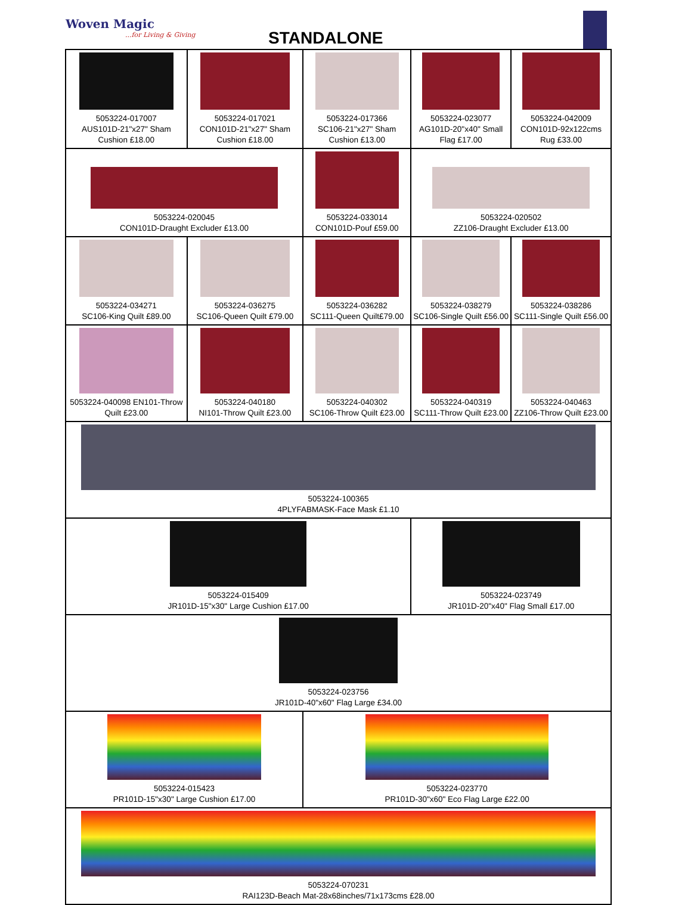Woven Magic...for Living & Giving
STANDALONE
| 5053224-017007 AUS101D-21"x27" Sham Cushion £18.00 | 5053224-017021 CON101D-21"x27" Sham Cushion £18.00 | 5053224-017366 SC106-21"x27" Sham Cushion £13.00 | 5053224-023077 AG101D-20"x40" Small Flag £17.00 | 5053224-042009 CON101D-92x122cms Rug £33.00 |
| 5053224-020045 CON101D-Draught Excluder £13.00 | | 5053224-033014 CON101D-Pouf £59.00 | 5053224-020502 ZZ106-Draught Excluder £13.00 | |
| 5053224-034271 SC106-King Quilt £89.00 | 5053224-036275 SC106-Queen Quilt £79.00 | 5053224-036282 SC111-Queen Quilt£79.00 | 5053224-038279 SC106-Single Quilt £56.00 | 5053224-038286 SC111-Single Quilt £56.00 |
| 5053224-040098 EN101-Throw Quilt £23.00 | 5053224-040180 NI101-Throw Quilt £23.00 | 5053224-040302 SC106-Throw Quilt £23.00 | 5053224-040319 SC111-Throw Quilt £23.00 | 5053224-040463 ZZ106-Throw Quilt £23.00 |
| 5053224-100365 4PLYFABMASK-Face Mask £1.10 | | | | |
| 5053224-015409 JR101D-15"x30" Large Cushion £17.00 | | | 5053224-023749 JR101D-20"x40" Flag Small £17.00 | |
| 5053224-023756 JR101D-40"x60" Flag Large £34.00 | | | | |
| 5053224-015423 PR101D-15"x30" Large Cushion £17.00 | | 5053224-023770 PR101D-30"x60" Eco Flag Large £22.00 | | |
| 5053224-070231 RAI123D-Beach Mat-28x68inches/71x173cms £28.00 | | | | |